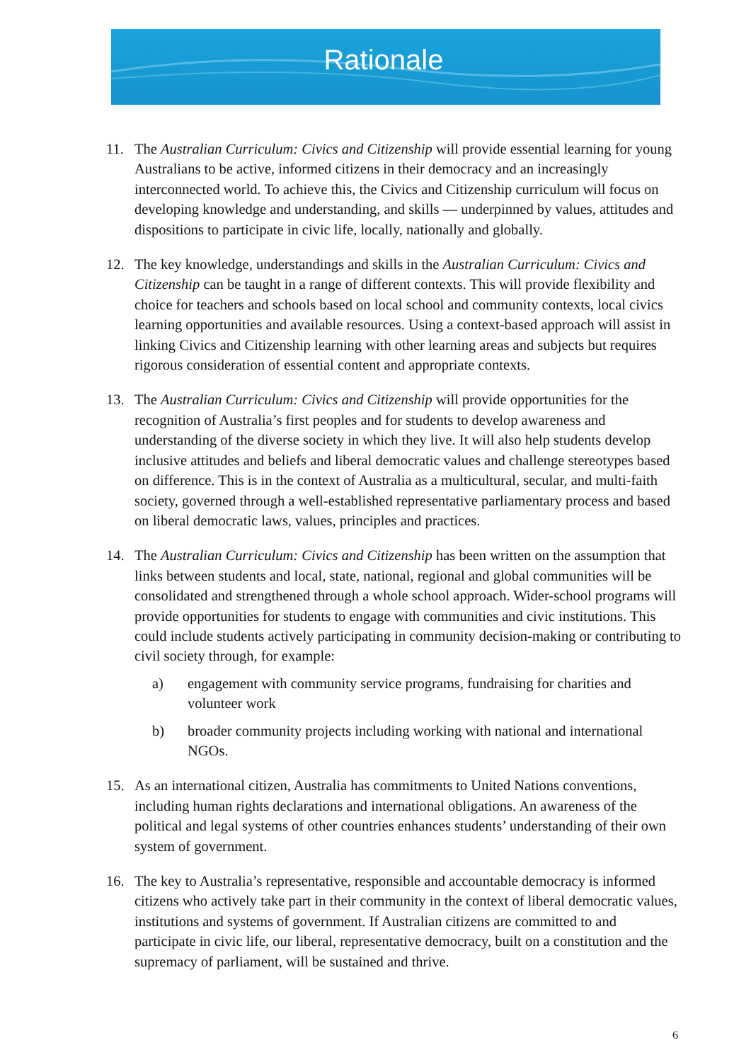Rationale
11. The Australian Curriculum: Civics and Citizenship will provide essential learning for young Australians to be active, informed citizens in their democracy and an increasingly interconnected world. To achieve this, the Civics and Citizenship curriculum will focus on developing knowledge and understanding, and skills — underpinned by values, attitudes and dispositions to participate in civic life, locally, nationally and globally.
12. The key knowledge, understandings and skills in the Australian Curriculum: Civics and Citizenship can be taught in a range of different contexts. This will provide flexibility and choice for teachers and schools based on local school and community contexts, local civics learning opportunities and available resources. Using a context-based approach will assist in linking Civics and Citizenship learning with other learning areas and subjects but requires rigorous consideration of essential content and appropriate contexts.
13. The Australian Curriculum: Civics and Citizenship will provide opportunities for the recognition of Australia’s first peoples and for students to develop awareness and understanding of the diverse society in which they live. It will also help students develop inclusive attitudes and beliefs and liberal democratic values and challenge stereotypes based on difference. This is in the context of Australia as a multicultural, secular, and multi-faith society, governed through a well-established representative parliamentary process and based on liberal democratic laws, values, principles and practices.
14. The Australian Curriculum: Civics and Citizenship has been written on the assumption that links between students and local, state, national, regional and global communities will be consolidated and strengthened through a whole school approach. Wider-school programs will provide opportunities for students to engage with communities and civic institutions. This could include students actively participating in community decision-making or contributing to civil society through, for example:
a) engagement with community service programs, fundraising for charities and volunteer work
b) broader community projects including working with national and international NGOs.
15. As an international citizen, Australia has commitments to United Nations conventions, including human rights declarations and international obligations. An awareness of the political and legal systems of other countries enhances students’ understanding of their own system of government.
16. The key to Australia’s representative, responsible and accountable democracy is informed citizens who actively take part in their community in the context of liberal democratic values, institutions and systems of government. If Australian citizens are committed to and participate in civic life, our liberal, representative democracy, built on a constitution and the supremacy of parliament, will be sustained and thrive.
6